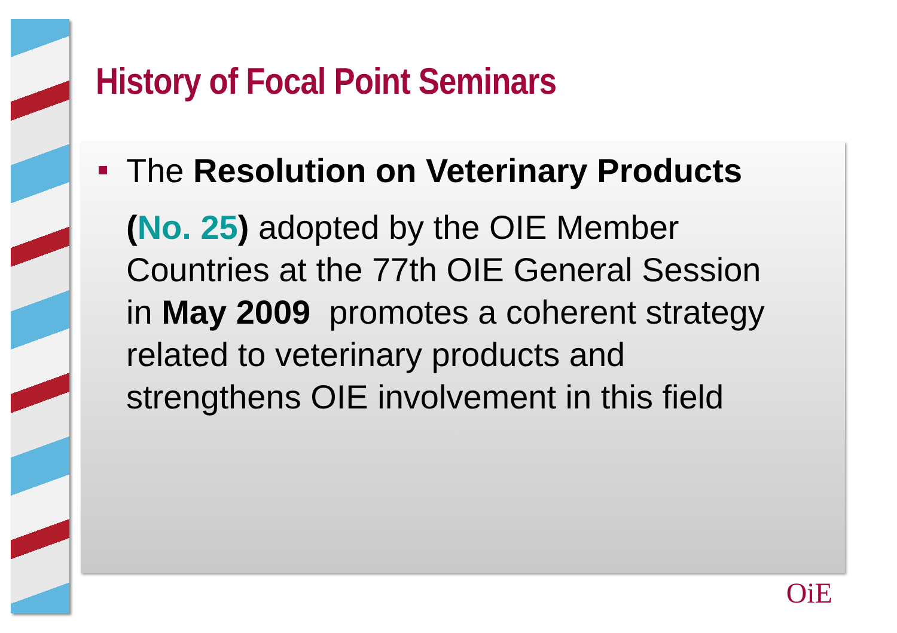History of Focal Point Seminars
The Resolution on Veterinary Products
(No. 25) adopted by the OIE Member Countries at the 77th OIE General Session in May 2009 promotes a coherent strategy related to veterinary products and strengthens OIE involvement in this field
OiE